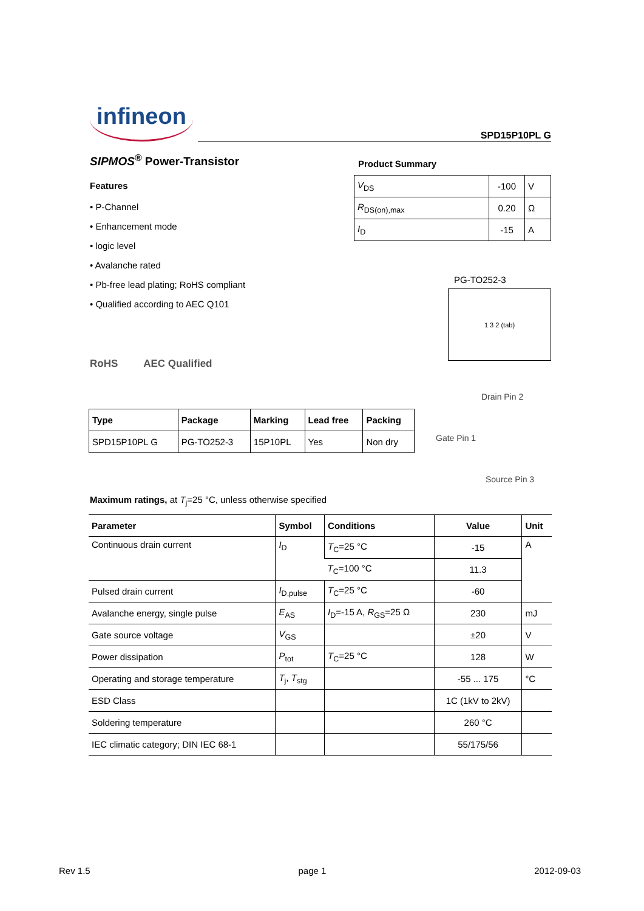infineon
SPD15P10PL G
SIPMOS<sup>®</sup> Power-Transistor
Features
• P-Channel
• Enhancement mode
• logic level
• Avalanche rated
• Pb-free lead plating; RoHS compliant
• Qualified according to AEC Q101
RoHS AEC Qualified
Product Summary
| V<sub>DS</sub> | -100 | V |
| R<sub>DS(on),max</sub> | 0.20 | Ω |
| I<sub>D</sub> | -15 | A |
PG-TO252-3
1 3 2 (tab)
Drain Pin 2
Gate Pin 1
Source Pin 3
| Type | Package | Marking | Lead free | Packing |
| --- | --- | --- | --- | --- |
| SPD15P10PL G | PG-TO252-3 | 15P10PL | Yes | Non dry |
Maximum ratings, at T<sub>j</sub>=25 °C, unless otherwise specified
| Parameter | Symbol | Conditions | Value | Unit |
| --- | --- | --- | --- | --- |
| Continuous drain current | I<sub>D</sub> | T<sub>C</sub>=25 °C | -15 | A |
| | | T<sub>C</sub>=100 °C | 11.3 | |
| Pulsed drain current | I<sub>D,pulse</sub> | T<sub>C</sub>=25 °C | -60 | |
| Avalanche energy, single pulse | E<sub>AS</sub> | I<sub>D</sub>=-15 A, R<sub>GS</sub>=25 Ω | 230 | mJ |
| Gate source voltage | V<sub>GS</sub> | | ±20 | V |
| Power dissipation | P<sub>tot</sub> | T<sub>C</sub>=25 °C | 128 | W |
| Operating and storage temperature | T<sub>j</sub>, T<sub>stg</sub> | | -55 ... 175 | °C |
| ESD Class | | | 1C (1kV to 2kV) | |
| Soldering temperature | | | 260 °C | |
| IEC climatic category; DIN IEC 68-1 | | | 55/175/56 | |
Rev 1.5 page 1 2012-09-03